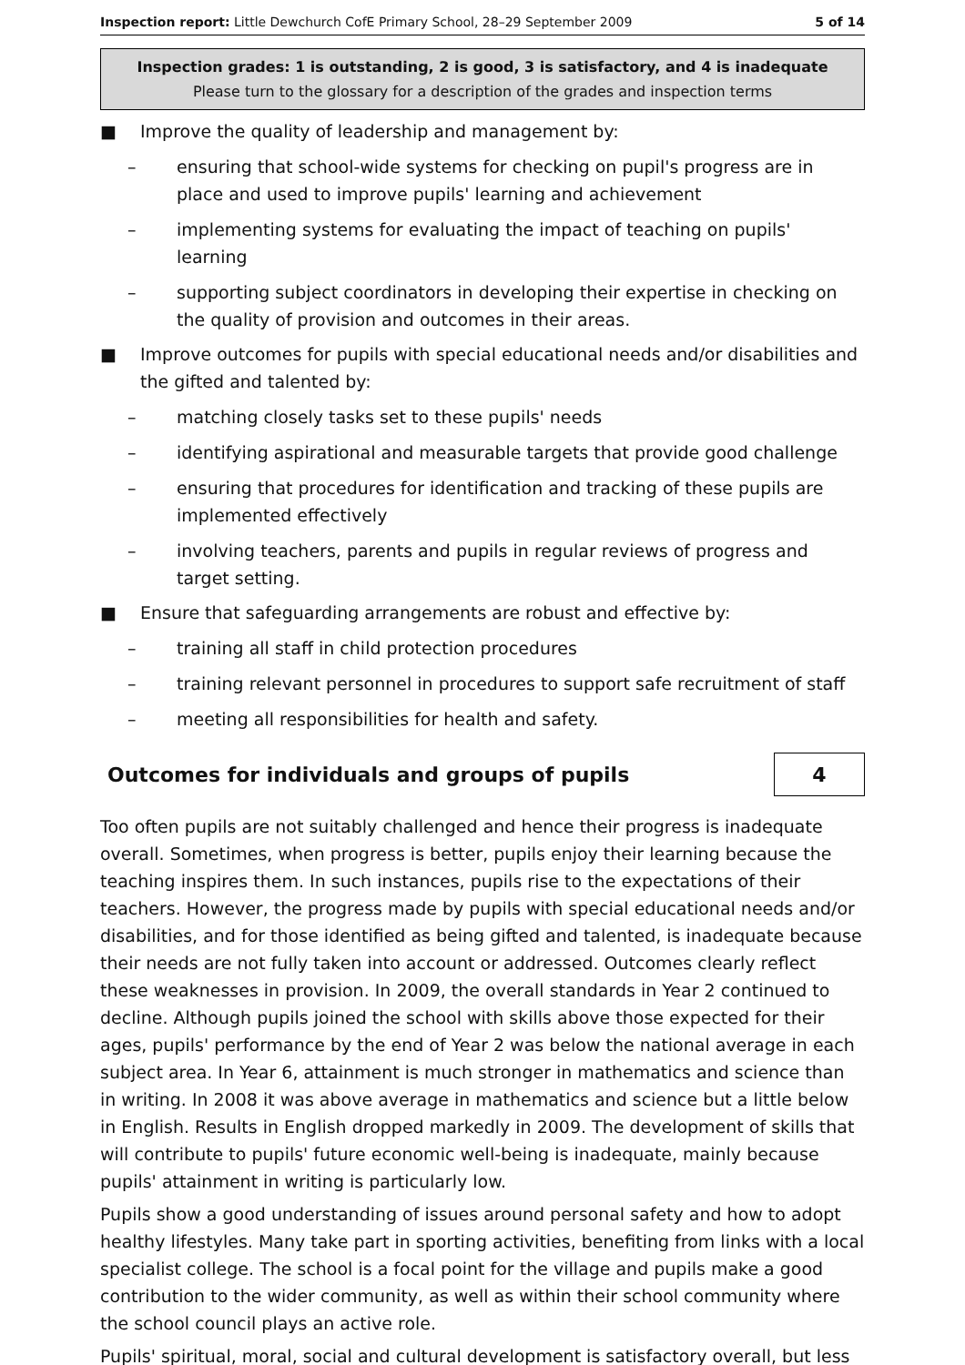Inspection report: Little Dewchurch CofE Primary School, 28–29 September 2009 5 of 14
Inspection grades: 1 is outstanding, 2 is good, 3 is satisfactory, and 4 is inadequate
Please turn to the glossary for a description of the grades and inspection terms
■ Improve the quality of leadership and management by:
– ensuring that school-wide systems for checking on pupil's progress are in place and used to improve pupils' learning and achievement
– implementing systems for evaluating the impact of teaching on pupils' learning
– supporting subject coordinators in developing their expertise in checking on the quality of provision and outcomes in their areas.
■ Improve outcomes for pupils with special educational needs and/or disabilities and the gifted and talented by:
– matching closely tasks set to these pupils' needs
– identifying aspirational and measurable targets that provide good challenge
– ensuring that procedures for identification and tracking of these pupils are implemented effectively
– involving teachers, parents and pupils in regular reviews of progress and target setting.
■ Ensure that safeguarding arrangements are robust and effective by:
– training all staff in child protection procedures
– training relevant personnel in procedures to support safe recruitment of staff
– meeting all responsibilities for health and safety.
Outcomes for individuals and groups of pupils 4
Too often pupils are not suitably challenged and hence their progress is inadequate overall. Sometimes, when progress is better, pupils enjoy their learning because the teaching inspires them. In such instances, pupils rise to the expectations of their teachers. However, the progress made by pupils with special educational needs and/or disabilities, and for those identified as being gifted and talented, is inadequate because their needs are not fully taken into account or addressed. Outcomes clearly reflect these weaknesses in provision. In 2009, the overall standards in Year 2 continued to decline. Although pupils joined the school with skills above those expected for their ages, pupils' performance by the end of Year 2 was below the national average in each subject area. In Year 6, attainment is much stronger in mathematics and science than in writing. In 2008 it was above average in mathematics and science but a little below in English. Results in English dropped markedly in 2009. The development of skills that will contribute to pupils' future economic well-being is inadequate, mainly because pupils' attainment in writing is particularly low.
Pupils show a good understanding of issues around personal safety and how to adopt healthy lifestyles. Many take part in sporting activities, benefiting from links with a local specialist college. The school is a focal point for the village and pupils make a good contribution to the wider community, as well as within their school community where the school council plays an active role.
Pupils' spiritual, moral, social and cultural development is satisfactory overall, but less